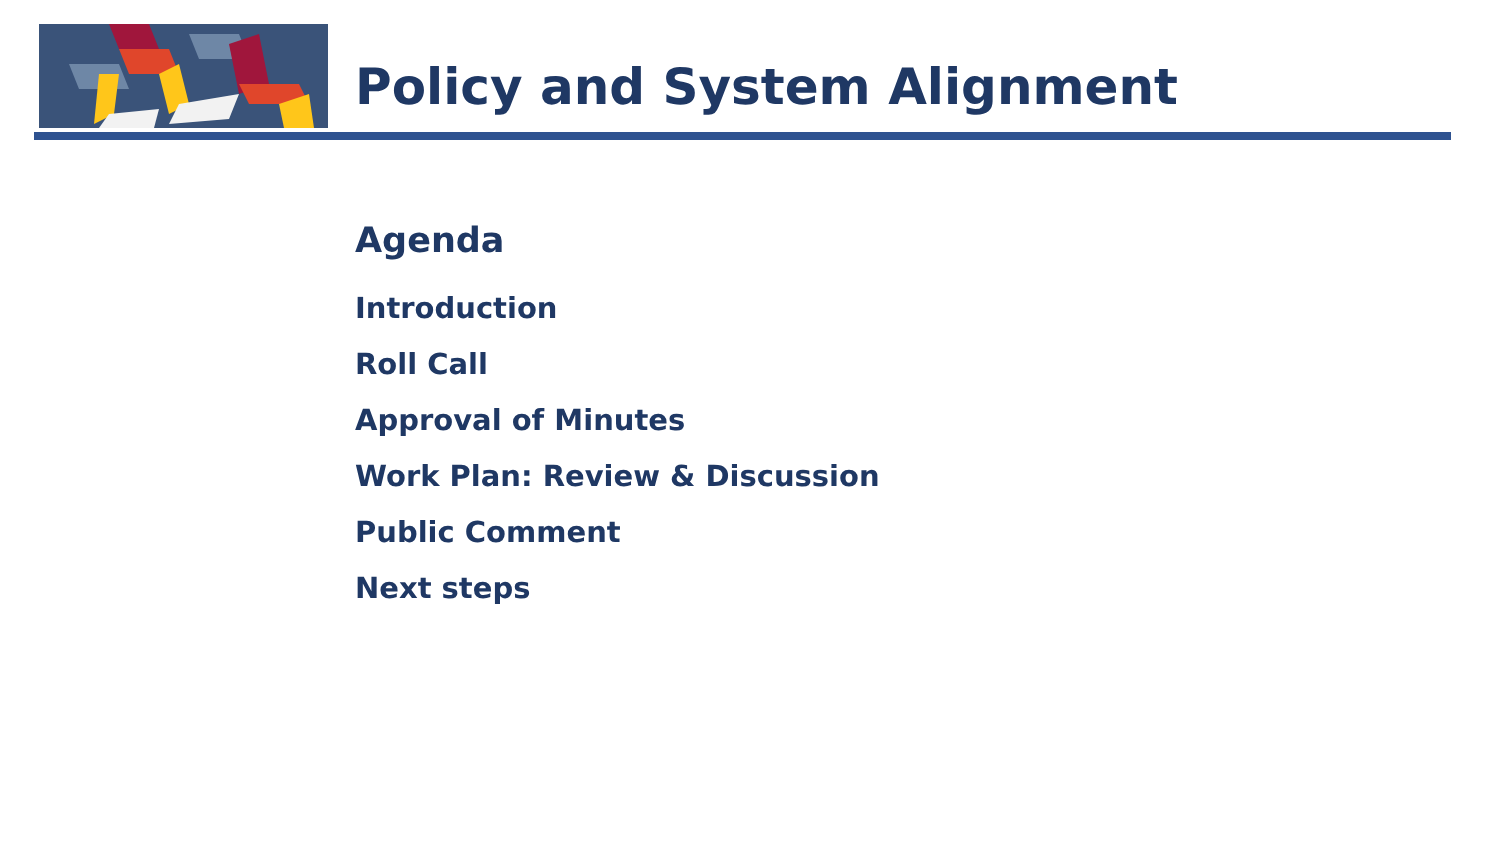Policy and System Alignment
Agenda
Introduction
Roll Call
Approval of Minutes
Work Plan: Review & Discussion
Public Comment
Next steps